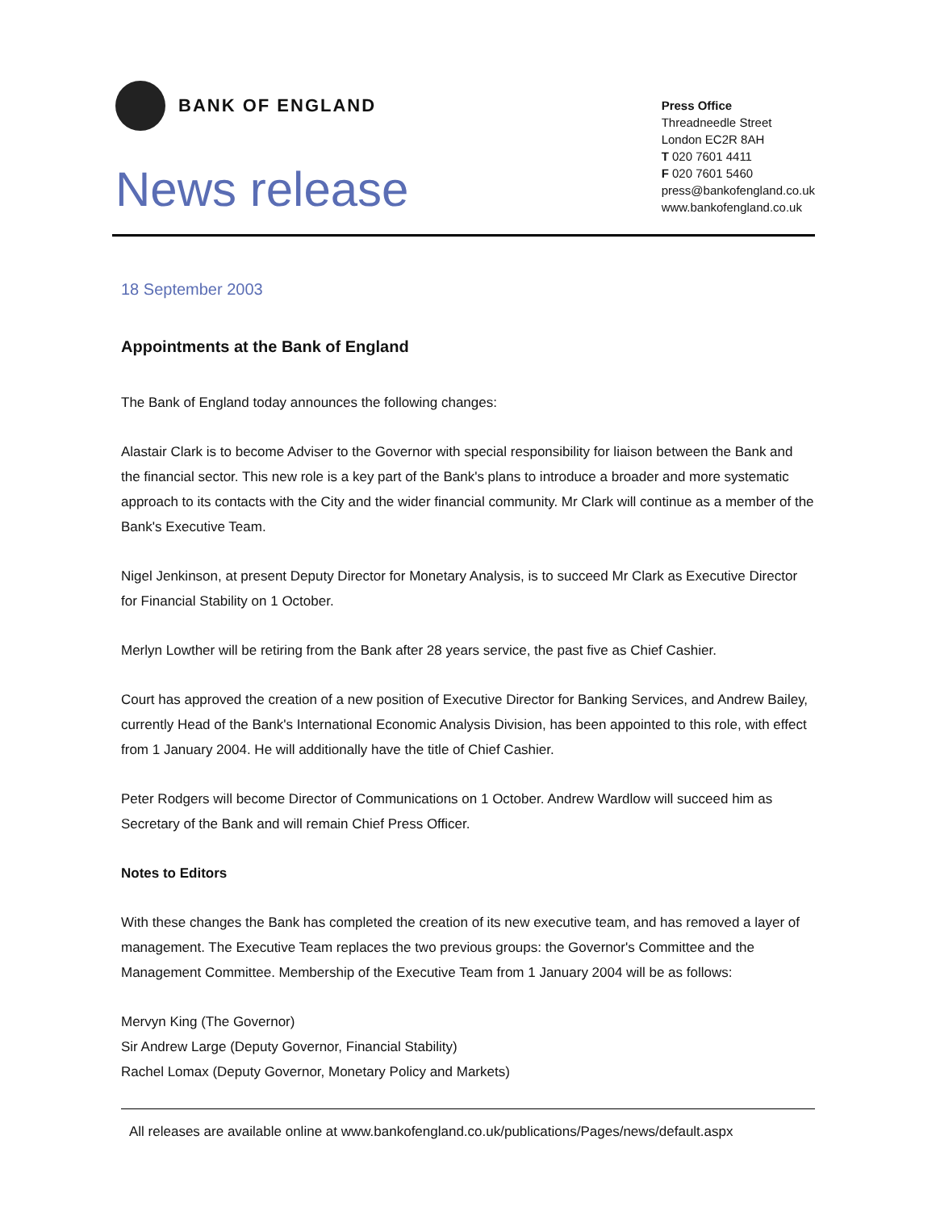BANK OF ENGLAND
News release
Press Office
Threadneedle Street
London EC2R 8AH
T 020 7601 4411
F 020 7601 5460
press@bankofengland.co.uk
www.bankofengland.co.uk
18 September 2003
Appointments at the Bank of England
The Bank of England today announces the following changes:
Alastair Clark is to become Adviser to the Governor with special responsibility for liaison between the Bank and the financial sector. This new role is a key part of the Bank's plans to introduce a broader and more systematic approach to its contacts with the City and the wider financial community. Mr Clark will continue as a member of the Bank's Executive Team.
Nigel Jenkinson, at present Deputy Director for Monetary Analysis, is to succeed Mr Clark as Executive Director for Financial Stability on 1 October.
Merlyn Lowther will be retiring from the Bank after 28 years service, the past five as Chief Cashier.
Court has approved the creation of a new position of Executive Director for Banking Services, and Andrew Bailey, currently Head of the Bank's International Economic Analysis Division, has been appointed to this role, with effect from 1 January 2004. He will additionally have the title of Chief Cashier.
Peter Rodgers will become Director of Communications on 1 October. Andrew Wardlow will succeed him as Secretary of the Bank and will remain Chief Press Officer.
Notes to Editors
With these changes the Bank has completed the creation of its new executive team, and has removed a layer of management. The Executive Team replaces the two previous groups: the Governor's Committee and the Management Committee. Membership of the Executive Team from 1 January 2004 will be as follows:
Mervyn King (The Governor)
Sir Andrew Large (Deputy Governor, Financial Stability)
Rachel Lomax (Deputy Governor, Monetary Policy and Markets)
All releases are available online at www.bankofengland.co.uk/publications/Pages/news/default.aspx